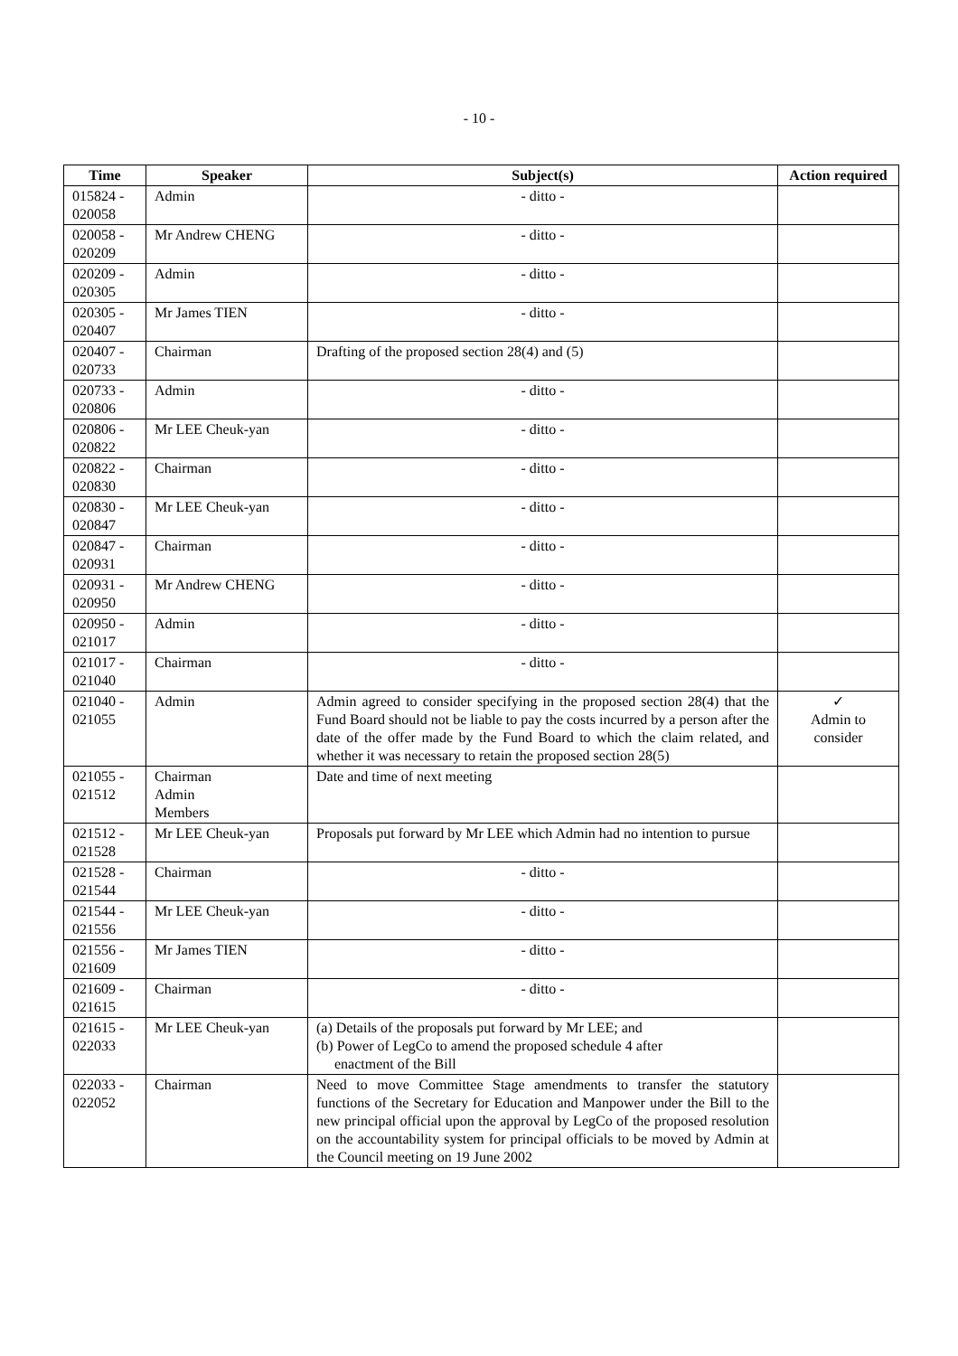- 10 -
| Time | Speaker | Subject(s) | Action required |
| --- | --- | --- | --- |
| 015824 - 020058 | Admin | - ditto - | |
| 020058 - 020209 | Mr Andrew CHENG | - ditto - | |
| 020209 - 020305 | Admin | - ditto - | |
| 020305 - 020407 | Mr James TIEN | - ditto - | |
| 020407 - 020733 | Chairman | Drafting of the proposed section 28(4) and (5) | |
| 020733 - 020806 | Admin | - ditto - | |
| 020806 - 020822 | Mr LEE Cheuk-yan | - ditto - | |
| 020822 - 020830 | Chairman | - ditto - | |
| 020830 - 020847 | Mr LEE Cheuk-yan | - ditto - | |
| 020847 - 020931 | Chairman | - ditto - | |
| 020931 - 020950 | Mr Andrew CHENG | - ditto - | |
| 020950 - 021017 | Admin | - ditto - | |
| 021017 - 021040 | Chairman | - ditto - | |
| 021040 - 021055 | Admin | Admin agreed to consider specifying in the proposed section 28(4) that the Fund Board should not be liable to pay the costs incurred by a person after the date of the offer made by the Fund Board to which the claim related, and whether it was necessary to retain the proposed section 28(5) | ✓ Admin to consider |
| 021055 - 021512 | Chairman Admin Members | Date and time of next meeting | |
| 021512 - 021528 | Mr LEE Cheuk-yan | Proposals put forward by Mr LEE which Admin had no intention to pursue | |
| 021528 - 021544 | Chairman | - ditto - | |
| 021544 - 021556 | Mr LEE Cheuk-yan | - ditto - | |
| 021556 - 021609 | Mr James TIEN | - ditto - | |
| 021609 - 021615 | Chairman | - ditto - | |
| 021615 - 022033 | Mr LEE Cheuk-yan | (a) Details of the proposals put forward by Mr LEE; and (b) Power of LegCo to amend the proposed schedule 4 after enactment of the Bill | |
| 022033 - 022052 | Chairman | Need to move Committee Stage amendments to transfer the statutory functions of the Secretary for Education and Manpower under the Bill to the new principal official upon the approval by LegCo of the proposed resolution on the accountability system for principal officials to be moved by Admin at the Council meeting on 19 June 2002 | |